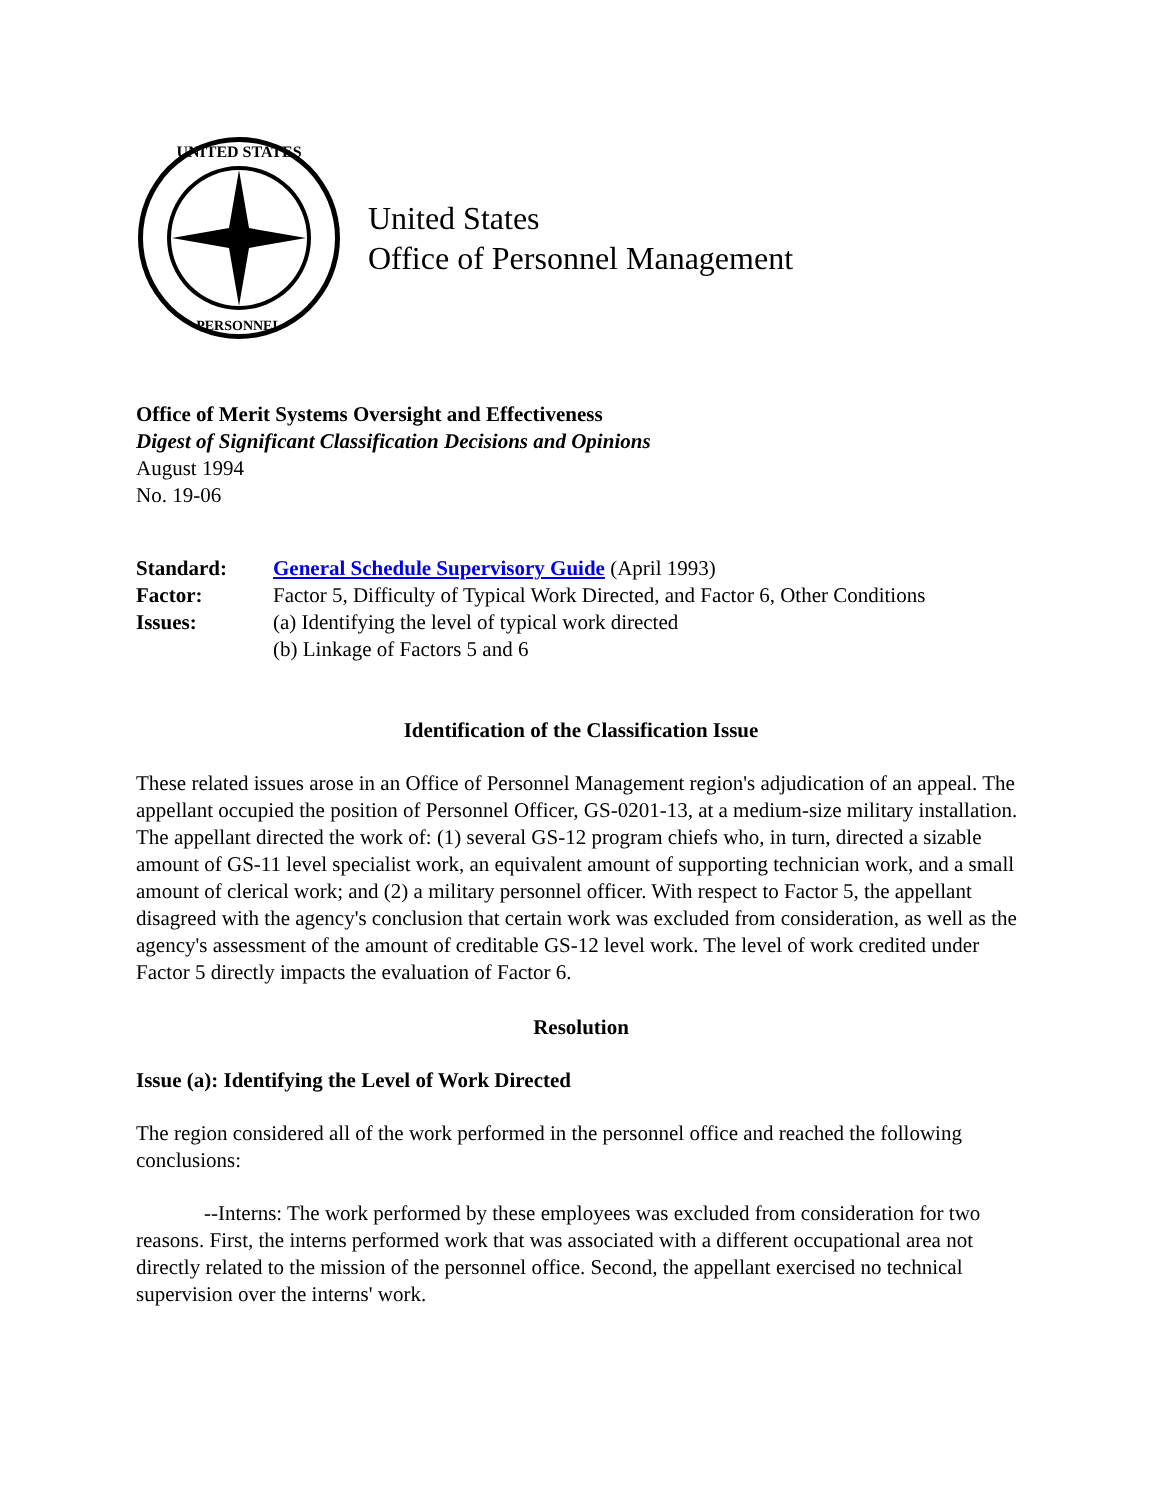UNITED STATES
PERSONNEL
United States
Office of Personnel Management
Office of Merit Systems Oversight and Effectiveness
Digest of Significant Classification Decisions and Opinions
August 1994
No. 19-06
| Standard: | General Schedule Supervisory Guide (April 1993) |
| Factor: | Factor 5, Difficulty of Typical Work Directed, and Factor 6, Other Conditions |
| Issues: | (a) Identifying the level of typical work directed (b) Linkage of Factors 5 and 6 |
Identification of the Classification Issue
These related issues arose in an Office of Personnel Management region's adjudication of an appeal. The appellant occupied the position of Personnel Officer, GS-0201-13, at a medium-size military installation. The appellant directed the work of: (1) several GS-12 program chiefs who, in turn, directed a sizable amount of GS-11 level specialist work, an equivalent amount of supporting technician work, and a small amount of clerical work; and (2) a military personnel officer. With respect to Factor 5, the appellant disagreed with the agency's conclusion that certain work was excluded from consideration, as well as the agency's assessment of the amount of creditable GS-12 level work. The level of work credited under Factor 5 directly impacts the evaluation of Factor 6.
Resolution
Issue (a): Identifying the Level of Work Directed
The region considered all of the work performed in the personnel office and reached the following conclusions:
--Interns: The work performed by these employees was excluded from consideration for two reasons. First, the interns performed work that was associated with a different occupational area not directly related to the mission of the personnel office. Second, the appellant exercised no technical supervision over the interns' work.